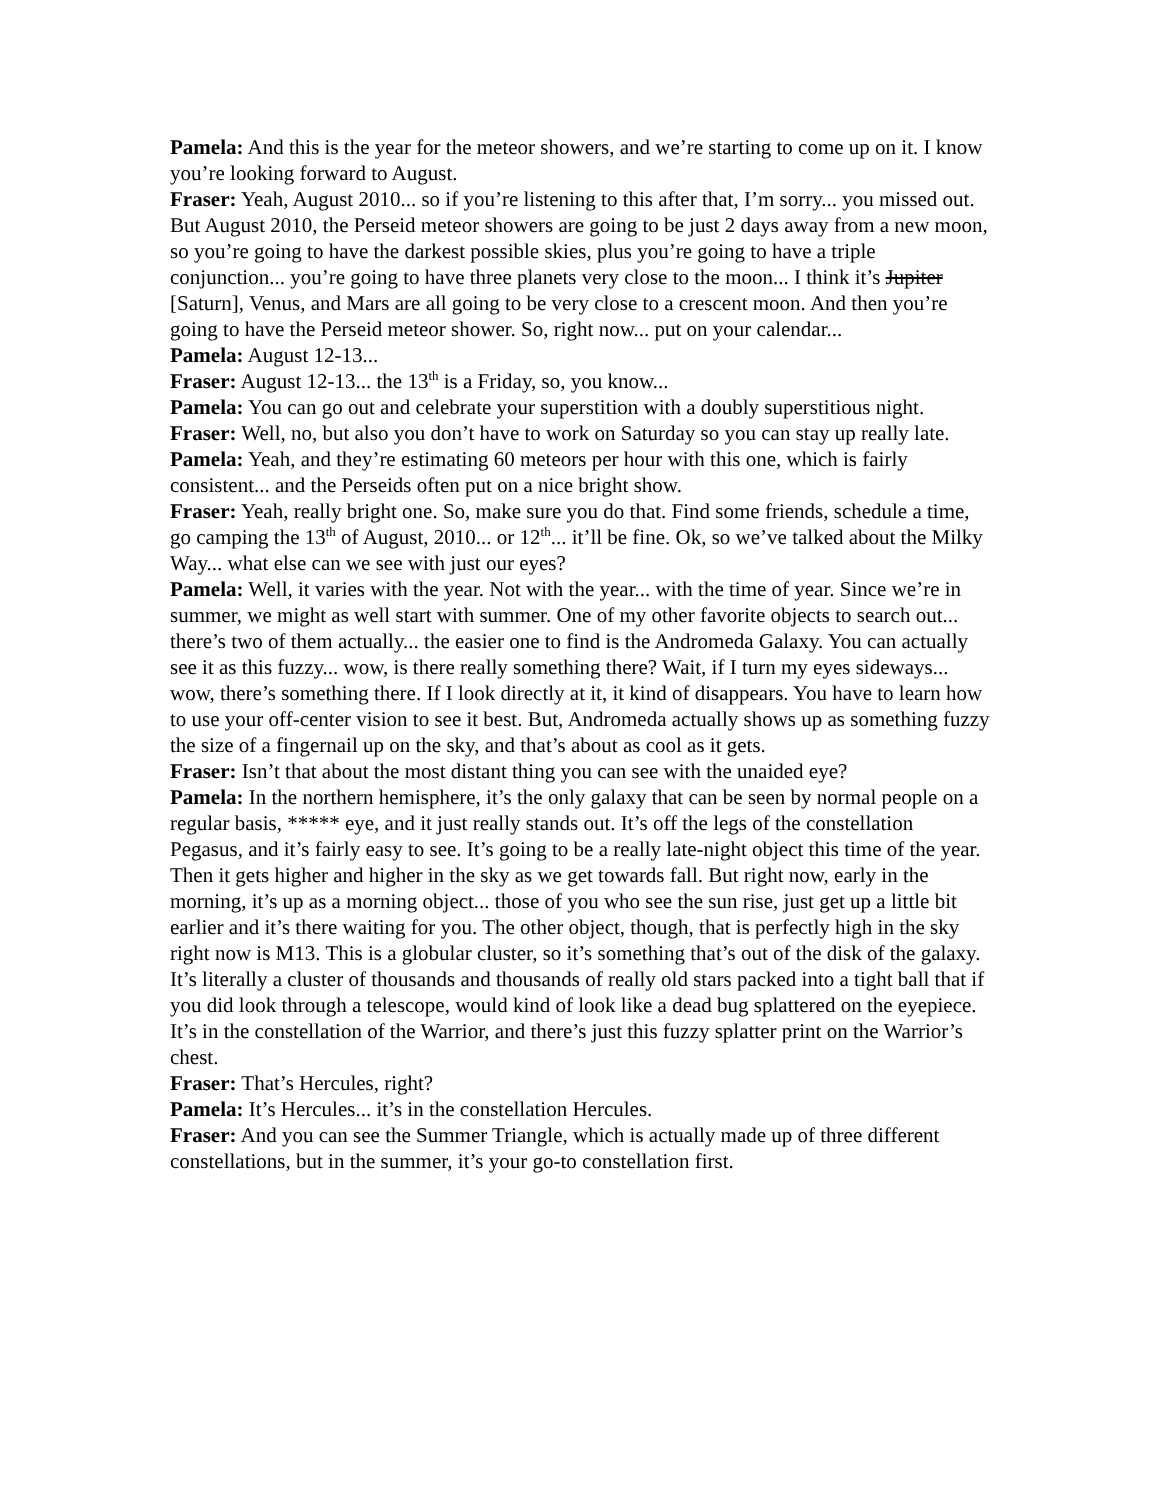Pamela: And this is the year for the meteor showers, and we’re starting to come up on it. I know you’re looking forward to August.
Fraser: Yeah, August 2010... so if you’re listening to this after that, I’m sorry... you missed out. But August 2010, the Perseid meteor showers are going to be just 2 days away from a new moon, so you’re going to have the darkest possible skies, plus you’re going to have a triple conjunction... you’re going to have three planets very close to the moon... I think it’s Jupiter [Saturn], Venus, and Mars are all going to be very close to a crescent moon. And then you’re going to have the Perseid meteor shower. So, right now... put on your calendar...
Pamela: August 12-13...
Fraser: August 12-13... the 13<sup>th</sup> is a Friday, so, you know...
Pamela: You can go out and celebrate your superstition with a doubly superstitious night.
Fraser: Well, no, but also you don’t have to work on Saturday so you can stay up really late.
Pamela: Yeah, and they’re estimating 60 meteors per hour with this one, which is fairly consistent... and the Perseids often put on a nice bright show.
Fraser: Yeah, really bright one. So, make sure you do that. Find some friends, schedule a time, go camping the 13<sup>th</sup> of August, 2010... or 12<sup>th</sup>... it’ll be fine. Ok, so we’ve talked about the Milky Way... what else can we see with just our eyes?
Pamela: Well, it varies with the year. Not with the year... with the time of year. Since we’re in summer, we might as well start with summer. One of my other favorite objects to search out... there’s two of them actually... the easier one to find is the Andromeda Galaxy. You can actually see it as this fuzzy... wow, is there really something there? Wait, if I turn my eyes sideways... wow, there’s something there. If I look directly at it, it kind of disappears. You have to learn how to use your off-center vision to see it best. But, Andromeda actually shows up as something fuzzy the size of a fingernail up on the sky, and that’s about as cool as it gets.
Fraser: Isn’t that about the most distant thing you can see with the unaided eye?
Pamela: In the northern hemisphere, it’s the only galaxy that can be seen by normal people on a regular basis, ***** eye, and it just really stands out. It’s off the legs of the constellation Pegasus, and it’s fairly easy to see. It’s going to be a really late-night object this time of the year. Then it gets higher and higher in the sky as we get towards fall. But right now, early in the morning, it’s up as a morning object... those of you who see the sun rise, just get up a little bit earlier and it’s there waiting for you. The other object, though, that is perfectly high in the sky right now is M13. This is a globular cluster, so it’s something that’s out of the disk of the galaxy. It’s literally a cluster of thousands and thousands of really old stars packed into a tight ball that if you did look through a telescope, would kind of look like a dead bug splattered on the eyepiece. It’s in the constellation of the Warrior, and there’s just this fuzzy splatter print on the Warrior’s chest.
Fraser: That’s Hercules, right?
Pamela: It’s Hercules... it’s in the constellation Hercules.
Fraser: And you can see the Summer Triangle, which is actually made up of three different constellations, but in the summer, it’s your go-to constellation first.